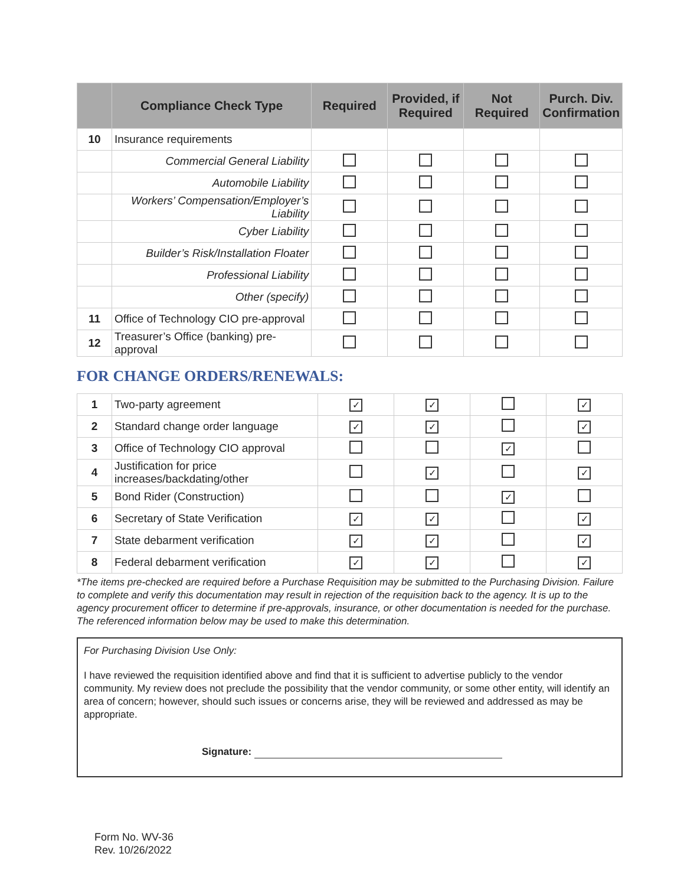| | Compliance Check Type | Required | Provided, if Required | Not Required | Purch. Div. Confirmation |
| --- | --- | --- | --- | --- | --- |
| 10 | Insurance requirements | | | | |
| | Commercial General Liability | | | | |
| | Automobile Liability | | | | |
| | Workers’ Compensation/Employer’s Liability | | | | |
| | Cyber Liability | | | | |
| | Builder’s Risk/Installation Floater | | | | |
| | Professional Liability | | | | |
| | Other (specify) | | | | |
| 11 | Office of Technology CIO pre-approval | | | | |
| 12 | Treasurer’s Office (banking) pre-approval | | | | |
FOR CHANGE ORDERS/RENEWALS:
| 1 | Two-party agreement | ✓ | ✓ | | ✓ |
| 2 | Standard change order language | ✓ | ✓ | | ✓ |
| 3 | Office of Technology CIO approval | | | ✓ | |
| 4 | Justification for price increases/backdating/other | | ✓ | | ✓ |
| 5 | Bond Rider (Construction) | | | ✓ | |
| 6 | Secretary of State Verification | ✓ | ✓ | | ✓ |
| 7 | State debarment verification | ✓ | ✓ | | ✓ |
| 8 | Federal debarment verification | ✓ | ✓ | | ✓ |
*The items pre-checked are required before a Purchase Requisition may be submitted to the Purchasing Division. Failure to complete and verify this documentation may result in rejection of the requisition back to the agency. It is up to the agency procurement officer to determine if pre-approvals, insurance, or other documentation is needed for the purchase. The referenced information below may be used to make this determination.
For Purchasing Division Use Only:
I have reviewed the requisition identified above and find that it is sufficient to advertise publicly to the vendor community. My review does not preclude the possibility that the vendor community, or some other entity, will identify an area of concern; however, should such issues or concerns arise, they will be reviewed and addressed as may be appropriate.
Signature:
Form No. WV-36
Rev. 10/26/2022